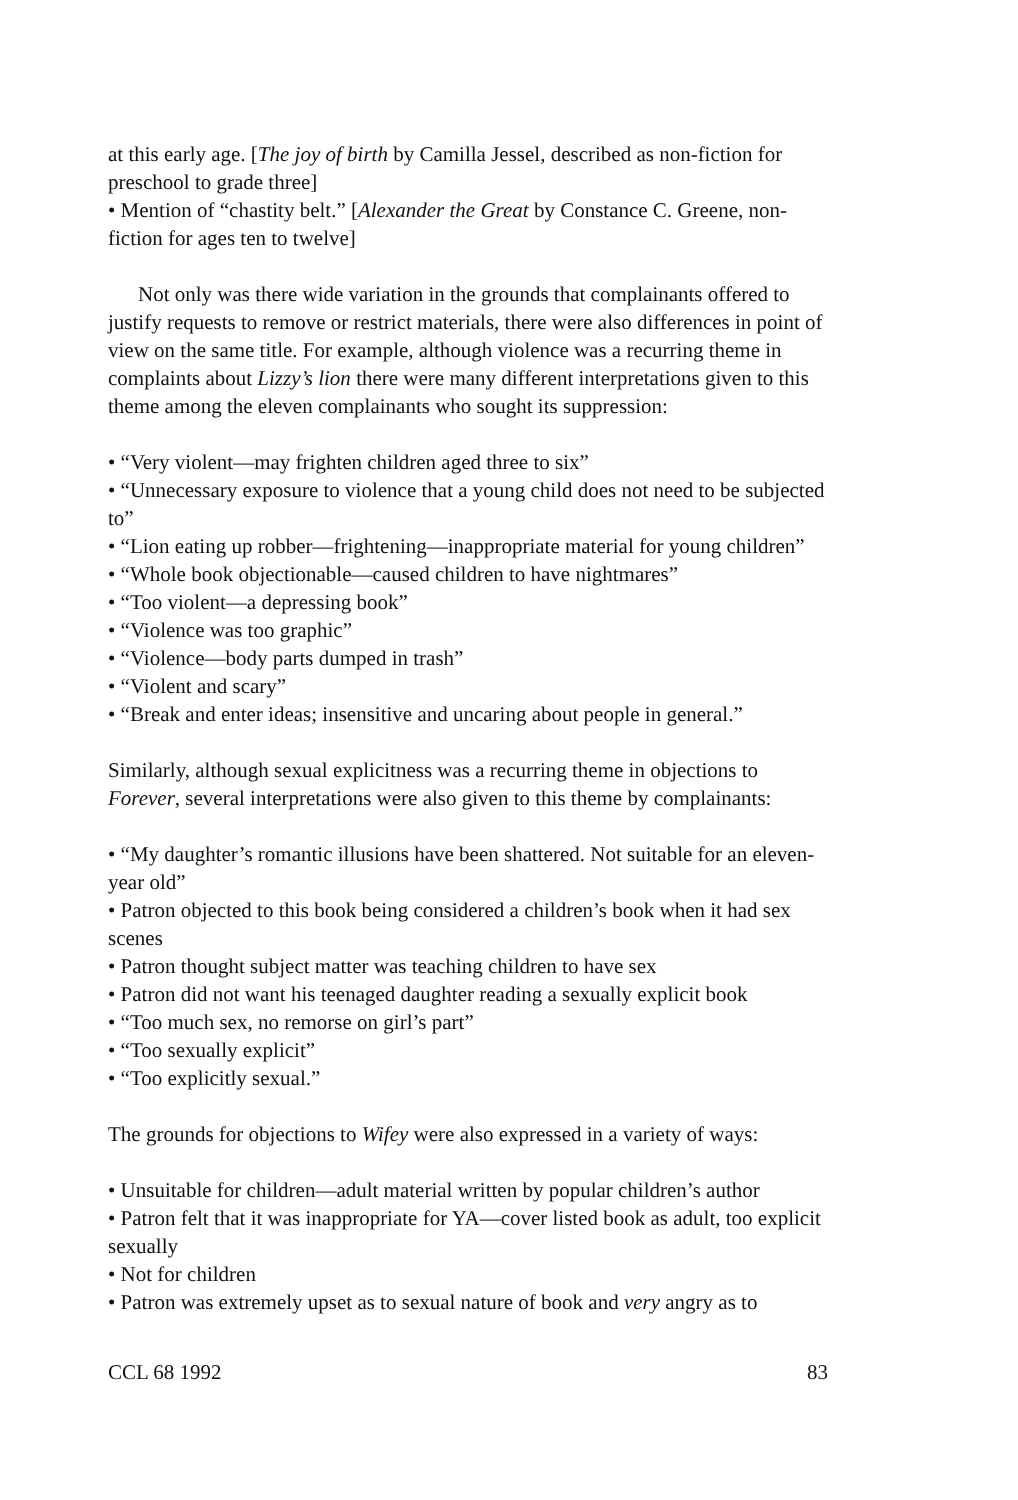at this early age. [The joy of birth by Camilla Jessel, described as non-fiction for preschool to grade three]
• Mention of “chastity belt.” [Alexander the Great by Constance C. Greene, non-fiction for ages ten to twelve]
Not only was there wide variation in the grounds that complainants offered to justify requests to remove or restrict materials, there were also differences in point of view on the same title. For example, although violence was a recurring theme in complaints about Lizzy’s lion there were many different interpretations given to this theme among the eleven complainants who sought its suppression:
• “Very violent—may frighten children aged three to six”
• “Unnecessary exposure to violence that a young child does not need to be subjected to”
• “Lion eating up robber—frightening—inappropriate material for young children”
• “Whole book objectionable—caused children to have nightmares”
• “Too violent—a depressing book”
• “Violence was too graphic”
• “Violence—body parts dumped in trash”
• “Violent and scary”
• “Break and enter ideas; insensitive and uncaring about people in general.”
Similarly, although sexual explicitness was a recurring theme in objections to Forever, several interpretations were also given to this theme by complainants:
• “My daughter’s romantic illusions have been shattered. Not suitable for an eleven-year old”
• Patron objected to this book being considered a children’s book when it had sex scenes
• Patron thought subject matter was teaching children to have sex
• Patron did not want his teenaged daughter reading a sexually explicit book
• “Too much sex, no remorse on girl’s part”
• “Too sexually explicit”
• “Too explicitly sexual.”
The grounds for objections to Wifey were also expressed in a variety of ways:
• Unsuitable for children—adult material written by popular children’s author
• Patron felt that it was inappropriate for YA—cover listed book as adult, too explicit sexually
• Not for children
• Patron was extremely upset as to sexual nature of book and very angry as to
CCL 68 1992 83